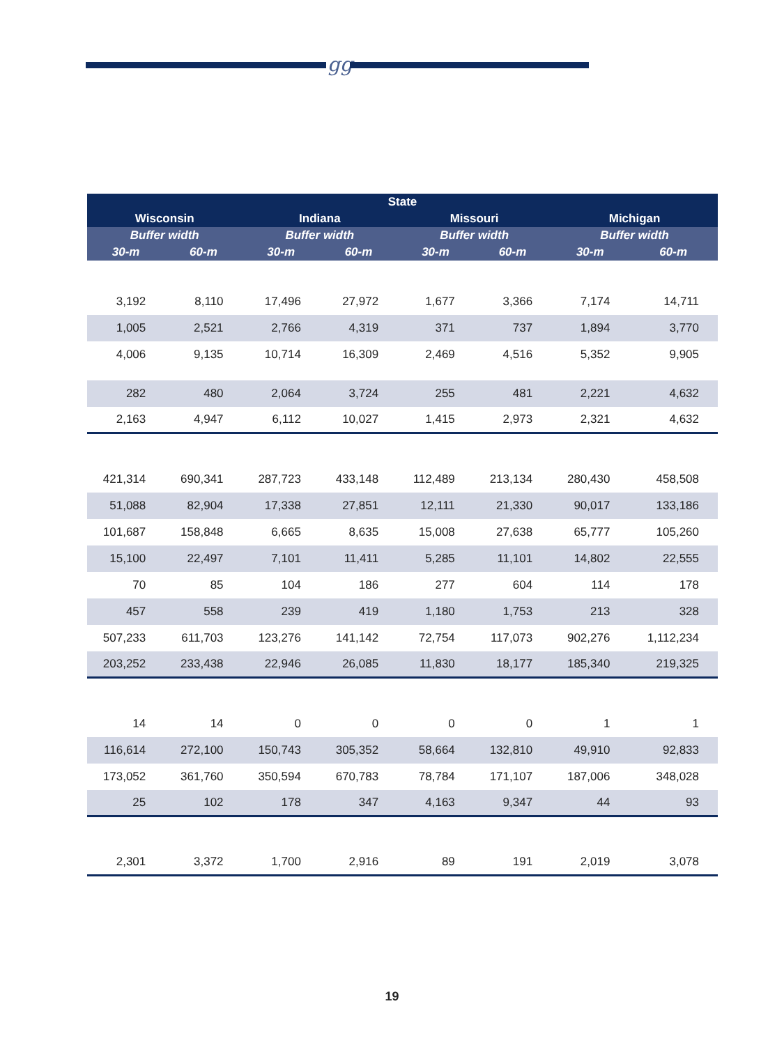gg
| State | | | | | | | |
| --- | --- | --- | --- | --- | --- | --- | --- |
| Wisconsin | | Indiana | | Missouri | | Michigan | |
| Buffer width | | Buffer width | | Buffer width | | Buffer width | |
| 30-m | 60-m | 30-m | 60-m | 30-m | 60-m | 30-m | 60-m |
| 3,192 | 8,110 | 17,496 | 27,972 | 1,677 | 3,366 | 7,174 | 14,711 |
| 1,005 | 2,521 | 2,766 | 4,319 | 371 | 737 | 1,894 | 3,770 |
| 4,006 | 9,135 | 10,714 | 16,309 | 2,469 | 4,516 | 5,352 | 9,905 |
| 282 | 480 | 2,064 | 3,724 | 255 | 481 | 2,221 | 4,632 |
| 2,163 | 4,947 | 6,112 | 10,027 | 1,415 | 2,973 | 2,321 | 4,632 |
| 421,314 | 690,341 | 287,723 | 433,148 | 112,489 | 213,134 | 280,430 | 458,508 |
| 51,088 | 82,904 | 17,338 | 27,851 | 12,111 | 21,330 | 90,017 | 133,186 |
| 101,687 | 158,848 | 6,665 | 8,635 | 15,008 | 27,638 | 65,777 | 105,260 |
| 15,100 | 22,497 | 7,101 | 11,411 | 5,285 | 11,101 | 14,802 | 22,555 |
| 70 | 85 | 104 | 186 | 277 | 604 | 114 | 178 |
| 457 | 558 | 239 | 419 | 1,180 | 1,753 | 213 | 328 |
| 507,233 | 611,703 | 123,276 | 141,142 | 72,754 | 117,073 | 902,276 | 1,112,234 |
| 203,252 | 233,438 | 22,946 | 26,085 | 11,830 | 18,177 | 185,340 | 219,325 |
| 14 | 14 | 0 | 0 | 0 | 0 | 1 | 1 |
| 116,614 | 272,100 | 150,743 | 305,352 | 58,664 | 132,810 | 49,910 | 92,833 |
| 173,052 | 361,760 | 350,594 | 670,783 | 78,784 | 171,107 | 187,006 | 348,028 |
| 25 | 102 | 178 | 347 | 4,163 | 9,347 | 44 | 93 |
| 2,301 | 3,372 | 1,700 | 2,916 | 89 | 191 | 2,019 | 3,078 |
19